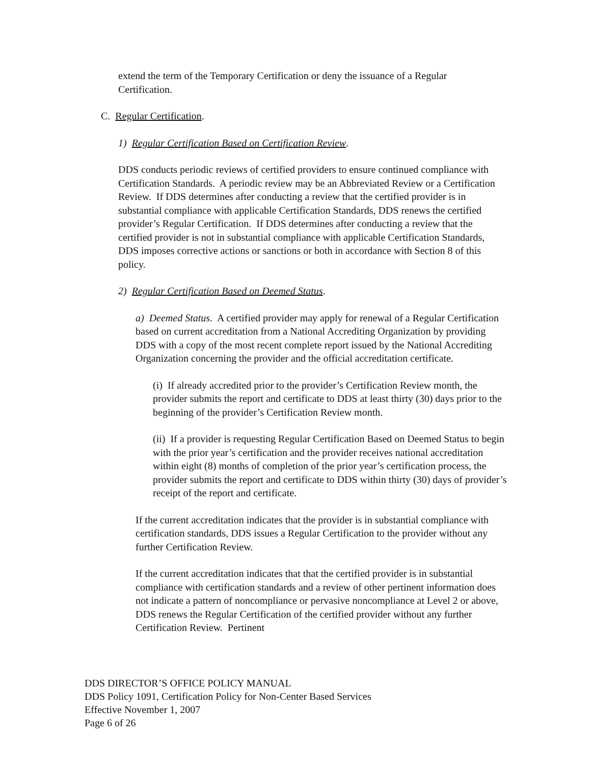extend the term of the Temporary Certification or deny the issuance of a Regular Certification.
C. Regular Certification.
1) Regular Certification Based on Certification Review.
DDS conducts periodic reviews of certified providers to ensure continued compliance with Certification Standards. A periodic review may be an Abbreviated Review or a Certification Review. If DDS determines after conducting a review that the certified provider is in substantial compliance with applicable Certification Standards, DDS renews the certified provider’s Regular Certification. If DDS determines after conducting a review that the certified provider is not in substantial compliance with applicable Certification Standards, DDS imposes corrective actions or sanctions or both in accordance with Section 8 of this policy.
2) Regular Certification Based on Deemed Status.
a) Deemed Status. A certified provider may apply for renewal of a Regular Certification based on current accreditation from a National Accrediting Organization by providing DDS with a copy of the most recent complete report issued by the National Accrediting Organization concerning the provider and the official accreditation certificate.
(i) If already accredited prior to the provider’s Certification Review month, the provider submits the report and certificate to DDS at least thirty (30) days prior to the beginning of the provider’s Certification Review month.
(ii) If a provider is requesting Regular Certification Based on Deemed Status to begin with the prior year’s certification and the provider receives national accreditation within eight (8) months of completion of the prior year’s certification process, the provider submits the report and certificate to DDS within thirty (30) days of provider’s receipt of the report and certificate.
If the current accreditation indicates that the provider is in substantial compliance with certification standards, DDS issues a Regular Certification to the provider without any further Certification Review.
If the current accreditation indicates that that the certified provider is in substantial compliance with certification standards and a review of other pertinent information does not indicate a pattern of noncompliance or pervasive noncompliance at Level 2 or above, DDS renews the Regular Certification of the certified provider without any further Certification Review. Pertinent
DDS DIRECTOR’S OFFICE POLICY MANUAL
DDS Policy 1091, Certification Policy for Non-Center Based Services
Effective November 1, 2007
Page 6 of 26